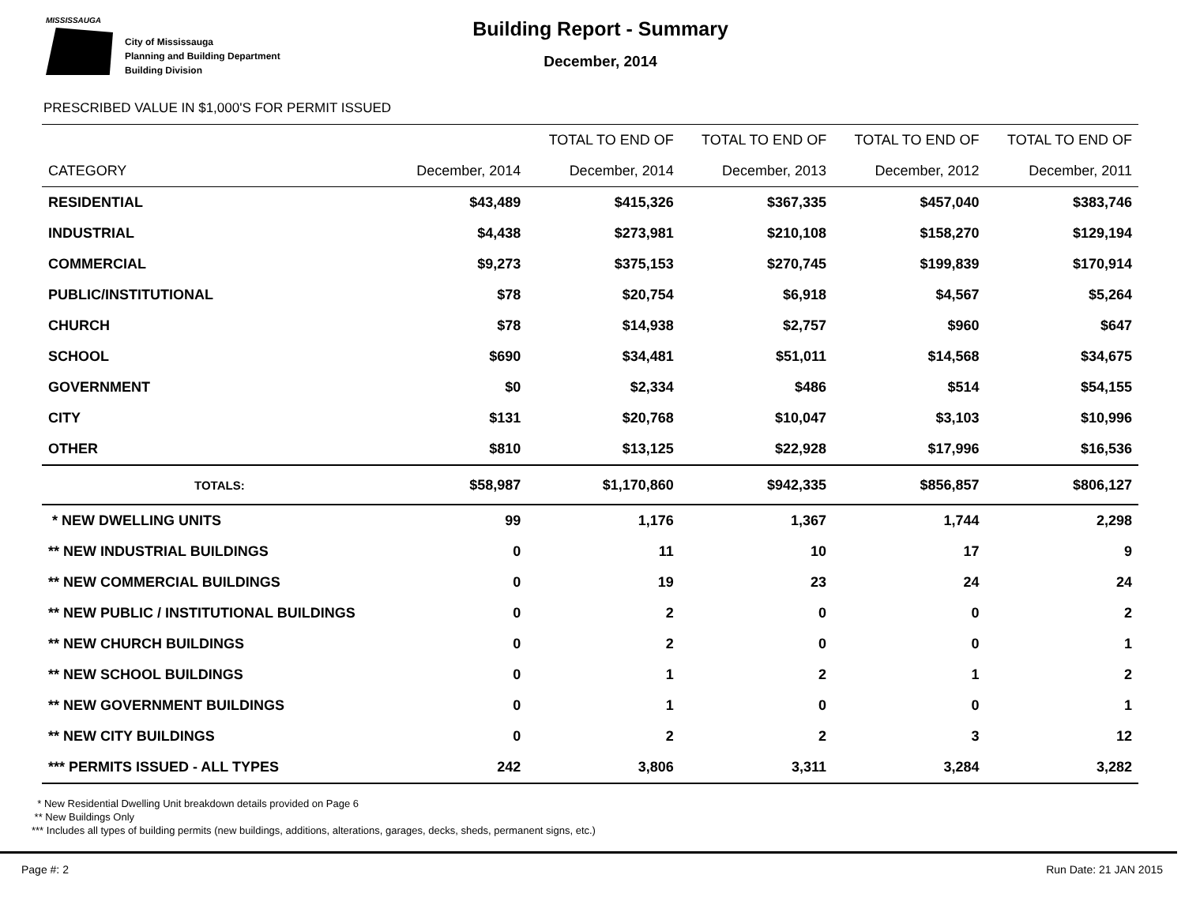MISSISSAUGA
City of Mississauga
Planning and Building Department
Building Division
Building Report - Summary
December, 2014
PRESCRIBED VALUE IN $1,000'S FOR PERMIT ISSUED
| | | TOTAL TO END OF | TOTAL TO END OF | TOTAL TO END OF | TOTAL TO END OF |
| --- | --- | --- | --- | --- | --- |
| CATEGORY | December, 2014 | December, 2014 | December, 2013 | December, 2012 | December, 2011 |
| RESIDENTIAL | $43,489 | $415,326 | $367,335 | $457,040 | $383,746 |
| INDUSTRIAL | $4,438 | $273,981 | $210,108 | $158,270 | $129,194 |
| COMMERCIAL | $9,273 | $375,153 | $270,745 | $199,839 | $170,914 |
| PUBLIC/INSTITUTIONAL | $78 | $20,754 | $6,918 | $4,567 | $5,264 |
| CHURCH | $78 | $14,938 | $2,757 | $960 | $647 |
| SCHOOL | $690 | $34,481 | $51,011 | $14,568 | $34,675 |
| GOVERNMENT | $0 | $2,334 | $486 | $514 | $54,155 |
| CITY | $131 | $20,768 | $10,047 | $3,103 | $10,996 |
| OTHER | $810 | $13,125 | $22,928 | $17,996 | $16,536 |
| TOTALS: | $58,987 | $1,170,860 | $942,335 | $856,857 | $806,127 |
| * NEW DWELLING UNITS | 99 | 1,176 | 1,367 | 1,744 | 2,298 |
| ** NEW INDUSTRIAL BUILDINGS | 0 | 11 | 10 | 17 | 9 |
| ** NEW COMMERCIAL BUILDINGS | 0 | 19 | 23 | 24 | 24 |
| ** NEW PUBLIC / INSTITUTIONAL BUILDINGS | 0 | 2 | 0 | 0 | 2 |
| ** NEW CHURCH BUILDINGS | 0 | 2 | 0 | 0 | 1 |
| ** NEW SCHOOL BUILDINGS | 0 | 1 | 2 | 1 | 2 |
| ** NEW GOVERNMENT BUILDINGS | 0 | 1 | 0 | 0 | 1 |
| ** NEW CITY BUILDINGS | 0 | 2 | 2 | 3 | 12 |
| *** PERMITS ISSUED - ALL TYPES | 242 | 3,806 | 3,311 | 3,284 | 3,282 |
* New Residential Dwelling Unit breakdown details provided on Page 6
** New Buildings Only
*** Includes all types of building permits (new buildings, additions, alterations, garages, decks, sheds, permanent signs, etc.)
Page #: 2 Run Date: 21 JAN 2015